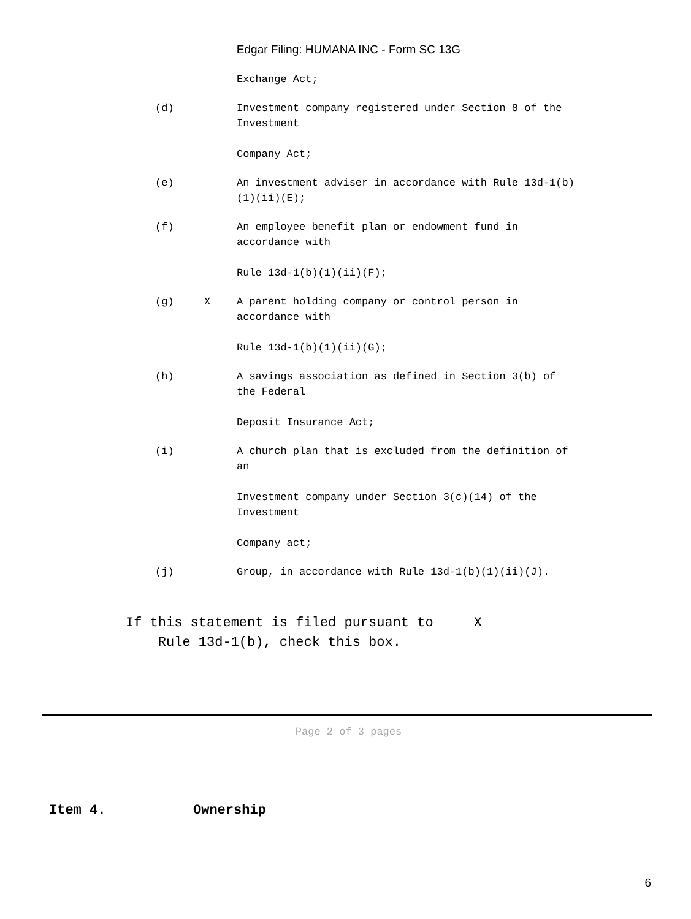Edgar Filing: HUMANA INC - Form SC 13G
Exchange Act;
(d) Investment company registered under Section 8 of the Investment
Company Act;
(e) An investment adviser in accordance with Rule 13d-1(b)(1)(ii)(E);
(f) An employee benefit plan or endowment fund in accordance with
Rule 13d-1(b)(1)(ii)(F);
(g) X A parent holding company or control person in accordance with
Rule 13d-1(b)(1)(ii)(G);
(h) A savings association as defined in Section 3(b) of the Federal
Deposit Insurance Act;
(i) A church plan that is excluded from the definition of an
Investment company under Section 3(c)(14) of the Investment
Company act;
(j) Group, in accordance with Rule 13d-1(b)(1)(ii)(J).
If this statement is filed pursuant to X
Rule 13d-1(b), check this box.
Page 2 of 3 pages
Item 4. Ownership
6